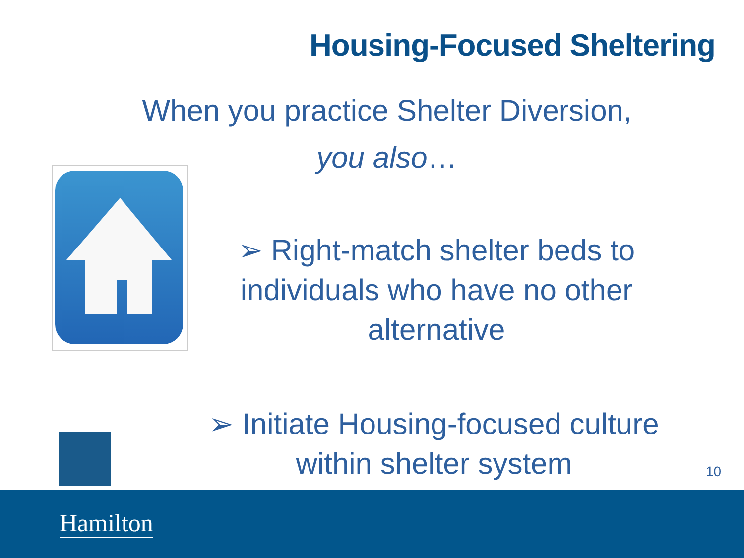Housing-Focused Sheltering
When you practice Shelter Diversion,
you also…
➢ Right-match shelter beds to individuals who have no other alternative
➢ Initiate Housing-focused culture within shelter system
10
Hamilton